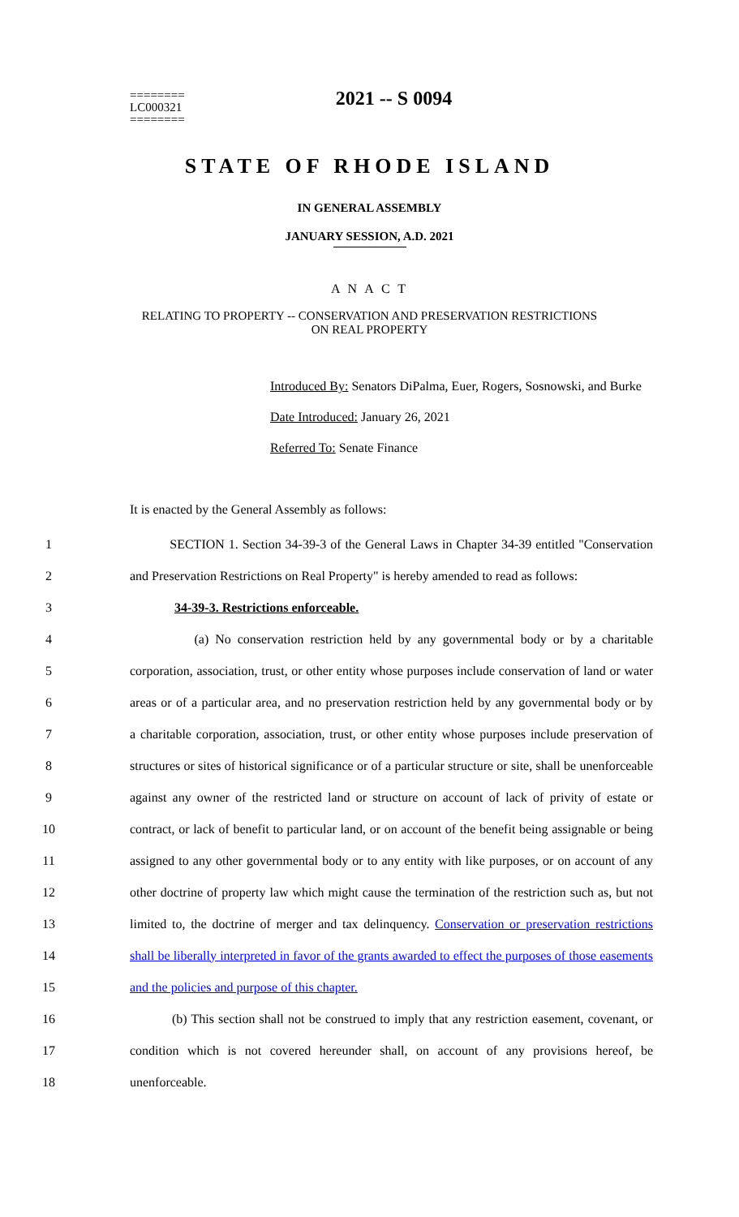========
LC000321
========
2021 -- S 0094
STATE OF RHODE ISLAND
IN GENERAL ASSEMBLY
JANUARY SESSION, A.D. 2021
A N A C T
RELATING TO PROPERTY -- CONSERVATION AND PRESERVATION RESTRICTIONS
ON REAL PROPERTY
Introduced By: Senators DiPalma, Euer, Rogers, Sosnowski, and Burke
Date Introduced: January 26, 2021
Referred To: Senate Finance
It is enacted by the General Assembly as follows:
1 SECTION 1. Section 34-39-3 of the General Laws in Chapter 34-39 entitled "Conservation
2 and Preservation Restrictions on Real Property" is hereby amended to read as follows:
3 34-39-3. Restrictions enforceable.
4 (a) No conservation restriction held by any governmental body or by a charitable
5 corporation, association, trust, or other entity whose purposes include conservation of land or water
6 areas or of a particular area, and no preservation restriction held by any governmental body or by
7 a charitable corporation, association, trust, or other entity whose purposes include preservation of
8 structures or sites of historical significance or of a particular structure or site, shall be unenforceable
9 against any owner of the restricted land or structure on account of lack of privity of estate or
10 contract, or lack of benefit to particular land, or on account of the benefit being assignable or being
11 assigned to any other governmental body or to any entity with like purposes, or on account of any
12 other doctrine of property law which might cause the termination of the restriction such as, but not
13 limited to, the doctrine of merger and tax delinquency. Conservation or preservation restrictions
14 shall be liberally interpreted in favor of the grants awarded to effect the purposes of those easements
15 and the policies and purpose of this chapter.
16 (b) This section shall not be construed to imply that any restriction easement, covenant, or
17 condition which is not covered hereunder shall, on account of any provisions hereof, be
18 unenforceable.